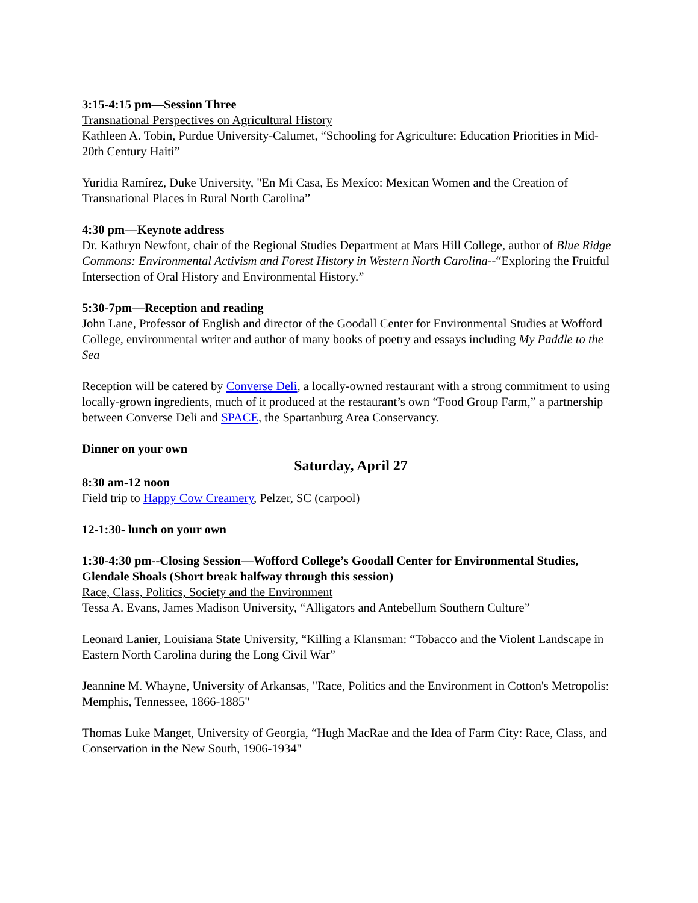3:15-4:15 pm—Session Three
Transnational Perspectives on Agricultural History
Kathleen A. Tobin, Purdue University-Calumet, “Schooling for Agriculture: Education Priorities in Mid-20th Century Haiti”
Yuridia Ramírez, Duke University, "En Mi Casa, Es Mexíco: Mexican Women and the Creation of Transnational Places in Rural North Carolina”
4:30 pm—Keynote address
Dr. Kathryn Newfont, chair of the Regional Studies Department at Mars Hill College, author of Blue Ridge Commons: Environmental Activism and Forest History in Western North Carolina--“Exploring the Fruitful Intersection of Oral History and Environmental History.”
5:30-7pm—Reception and reading
John Lane, Professor of English and director of the Goodall Center for Environmental Studies at Wofford College, environmental writer and author of many books of poetry and essays including My Paddle to the Sea
Reception will be catered by Converse Deli, a locally-owned restaurant with a strong commitment to using locally-grown ingredients, much of it produced at the restaurant’s own “Food Group Farm,” a partnership between Converse Deli and SPACE, the Spartanburg Area Conservancy.
Dinner on your own
Saturday, April 27
8:30 am-12 noon
Field trip to Happy Cow Creamery, Pelzer, SC (carpool)
12-1:30- lunch on your own
1:30-4:30 pm--Closing Session—Wofford College’s Goodall Center for Environmental Studies, Glendale Shoals (Short break halfway through this session)
Race, Class, Politics, Society and the Environment
Tessa A. Evans, James Madison University, “Alligators and Antebellum Southern Culture”
Leonard Lanier, Louisiana State University, “Killing a Klansman: “Tobacco and the Violent Landscape in Eastern North Carolina during the Long Civil War”
Jeannine M. Whayne, University of Arkansas, "Race, Politics and the Environment in Cotton's Metropolis: Memphis, Tennessee, 1866-1885"
Thomas Luke Manget, University of Georgia, “Hugh MacRae and the Idea of Farm City: Race, Class, and Conservation in the New South, 1906-1934"